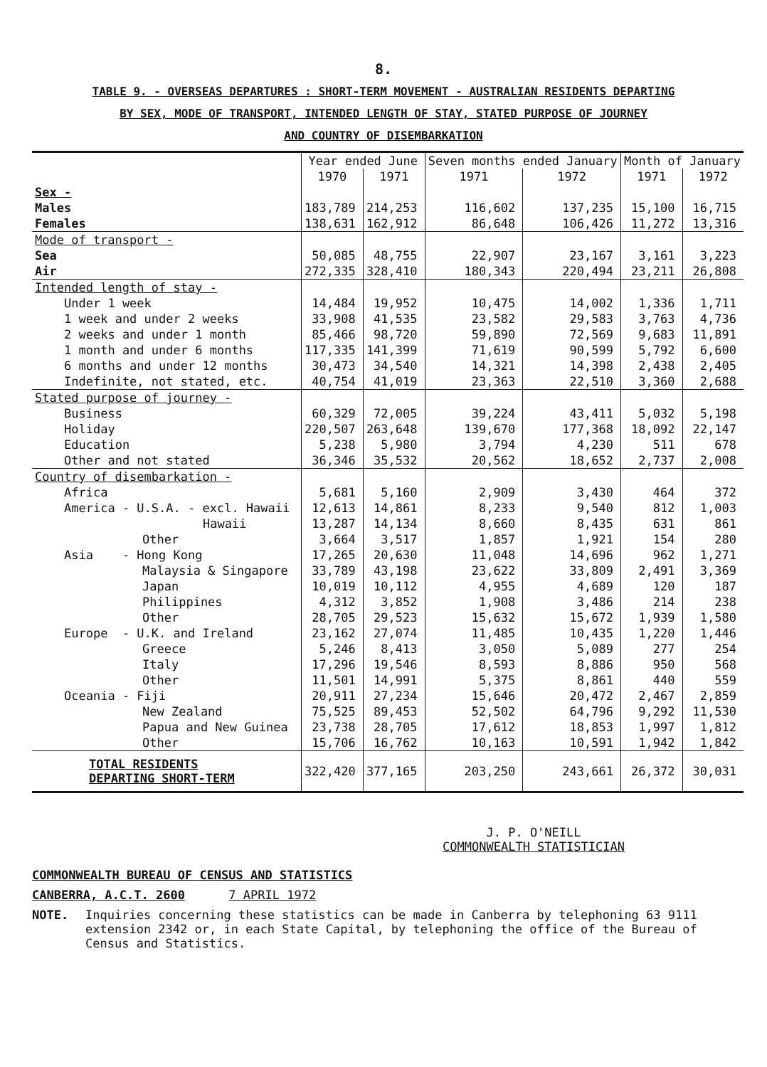8.
TABLE 9. - OVERSEAS DEPARTURES : SHORT-TERM MOVEMENT - AUSTRALIAN RESIDENTS DEPARTING
BY SEX, MODE OF TRANSPORT, INTENDED LENGTH OF STAY, STATED PURPOSE OF JOURNEY
AND COUNTRY OF DISEMBARKATION
| | Year ended June | | Seven months ended January | | Month of January | |
| | 1970 | 1971 | 1971 | 1972 | 1971 | 1972 |
| Sex - | | | | | | |
| Males | 183,789 | 214,253 | 116,602 | 137,235 | 15,100 | 16,715 |
| Females | 138,631 | 162,912 | 86,648 | 106,426 | 11,272 | 13,316 |
| Mode of transport - | | | | | | |
| Sea | 50,085 | 48,755 | 22,907 | 23,167 | 3,161 | 3,223 |
| Air | 272,335 | 328,410 | 180,343 | 220,494 | 23,211 | 26,808 |
| Intended length of stay - | | | | | | |
| Under 1 week | 14,484 | 19,952 | 10,475 | 14,002 | 1,336 | 1,711 |
| 1 week and under 2 weeks | 33,908 | 41,535 | 23,582 | 29,583 | 3,763 | 4,736 |
| 2 weeks and under 1 month | 85,466 | 98,720 | 59,890 | 72,569 | 9,683 | 11,891 |
| 1 month and under 6 months | 117,335 | 141,399 | 71,619 | 90,599 | 5,792 | 6,600 |
| 6 months and under 12 months | 30,473 | 34,540 | 14,321 | 14,398 | 2,438 | 2,405 |
| Indefinite, not stated, etc. | 40,754 | 41,019 | 23,363 | 22,510 | 3,360 | 2,688 |
| Stated purpose of journey - | | | | | | |
| Business | 60,329 | 72,005 | 39,224 | 43,411 | 5,032 | 5,198 |
| Holiday | 220,507 | 263,648 | 139,670 | 177,368 | 18,092 | 22,147 |
| Education | 5,238 | 5,980 | 3,794 | 4,230 | 511 | 678 |
| Other and not stated | 36,346 | 35,532 | 20,562 | 18,652 | 2,737 | 2,008 |
| Country of disembarkation - | | | | | | |
| Africa | 5,681 | 5,160 | 2,909 | 3,430 | 464 | 372 |
| America - U.S.A. - excl. Hawaii | 12,613 | 14,861 | 8,233 | 9,540 | 812 | 1,003 |
| Hawaii | 13,287 | 14,134 | 8,660 | 8,435 | 631 | 861 |
| Other | 3,664 | 3,517 | 1,857 | 1,921 | 154 | 280 |
| Asia - Hong Kong | 17,265 | 20,630 | 11,048 | 14,696 | 962 | 1,271 |
| Malaysia & Singapore | 33,789 | 43,198 | 23,622 | 33,809 | 2,491 | 3,369 |
| Japan | 10,019 | 10,112 | 4,955 | 4,689 | 120 | 187 |
| Philippines | 4,312 | 3,852 | 1,908 | 3,486 | 214 | 238 |
| Other | 28,705 | 29,523 | 15,632 | 15,672 | 1,939 | 1,580 |
| Europe - U.K. and Ireland | 23,162 | 27,074 | 11,485 | 10,435 | 1,220 | 1,446 |
| Greece | 5,246 | 8,413 | 3,050 | 5,089 | 277 | 254 |
| Italy | 17,296 | 19,546 | 8,593 | 8,886 | 950 | 568 |
| Other | 11,501 | 14,991 | 5,375 | 8,861 | 440 | 559 |
| Oceania - Fiji | 20,911 | 27,234 | 15,646 | 20,472 | 2,467 | 2,859 |
| New Zealand | 75,525 | 89,453 | 52,502 | 64,796 | 9,292 | 11,530 |
| Papua and New Guinea | 23,738 | 28,705 | 17,612 | 18,853 | 1,997 | 1,812 |
| Other | 15,706 | 16,762 | 10,163 | 10,591 | 1,942 | 1,842 |
| TOTAL RESIDENTS DEPARTING SHORT-TERM | 322,420 | 377,165 | 203,250 | 243,661 | 26,372 | 30,031 |
J. P. O'NEILL
COMMONWEALTH STATISTICIAN
COMMONWEALTH BUREAU OF CENSUS AND STATISTICS
CANBERRA, A.C.T. 2600 7 APRIL 1972
NOTE. Inquiries concerning these statistics can be made in Canberra by telephoning 63 9111 extension 2342 or, in each State Capital, by telephoning the office of the Bureau of Census and Statistics.